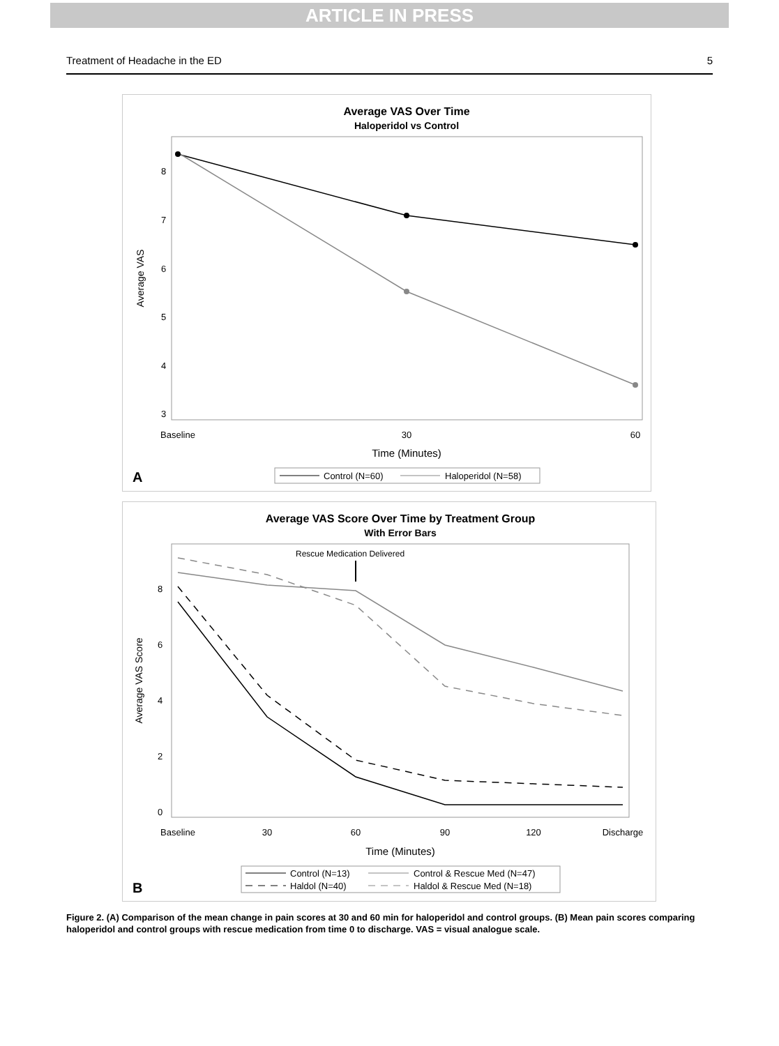ARTICLE IN PRESS
Treatment of Headache in the ED 5
Average VAS Over Time
Haloperidol vs Control
8
7
6
5
4
3
Average VAS
Baseline
30
60
Time (Minutes)
A
Control (N=60)
Haloperidol (N=58)
Average VAS Score Over Time by Treatment Group
With Error Bars
Rescue Medication Delivered
8
6
4
2
0
Average VAS Score
Baseline
30
60
90
120
Discharge
Time (Minutes)
B
Control (N=13)
Control & Rescue Med (N=47)
Haldol (N=40)
Haldol & Rescue Med (N=18)
Figure 2. (A) Comparison of the mean change in pain scores at 30 and 60 min for haloperidol and control groups. (B) Mean pain scores comparing haloperidol and control groups with rescue medication from time 0 to discharge. VAS = visual analogue scale.